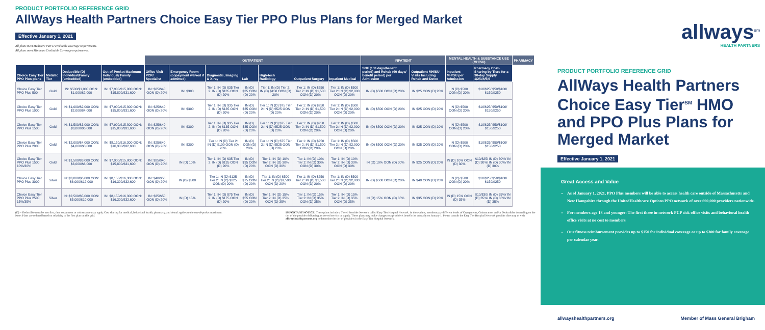PRODUCT PORTFOLIO REFERENCE GRID
AllWays Health Partners Choice Easy Tier PPO Plus Plans for Merged Market
Effective January 1, 2021
All plans meet Medicare Part D creditable coverage requirements.
All plans meet Minimum Creditable Coverage requirements.
| | | | | OUTPATIENT | | | | | | | INPATIENT | | MENTAL HEALTH & SUBSTANCE USE (MH/SU) | | PHARMACY |
| --- | --- | --- | --- | --- | --- | --- | --- | --- | --- | --- | --- | --- | --- | --- | --- |
| Choice Easy Tier PPO Plus plans | Metallic Tier | Deductible (D) Individual/Family (embedded) | Out-of-Pocket Maximum Individual/ Family (embedded) | Office Visit PCP/ Specialist | Emergency Room (copayment waived if admitted) | Diagnostic, Imaging & X-ray | Lab | High-tech Radiology | Outpatient Surgery | Inpatient Medical | SNF (100 days/benefit period) and Rehab (60 days/ benefit period) per Admission | Outpatient MH/SU Visits Including Rehab and Detox | Inpatient MH/SU per Admission | Pharmacy Cost-Sharing by Tiers for a 30-day Supply 1/2/3/4/5/6 | |
| Choice Easy Tier PPO Plus 500 | Gold | IN: $500/$1,000 OON: $1,000/$2,000 | IN: $7,900/$15,800 OON: $15,800/$31,600 | IN: $25/$40 OON (D) 20% | IN: $300 | Tier 1: IN (D) $35 Tier 2: IN (D) $135 OON (D) 20% | IN (D) $35 OON (D) 20% | Tier 1: IN (D) Tier 2: IN (D) $450 OON (D) 20% | Tier 1: IN (D) $250 Tier 2: IN (D) $1,500 OON (D) 20% | Tier 1: IN (D) $500 Tier 2: IN (D) $2,000 OON (D) 20% | IN (D) $500 OON (D) 20% | IN $25 OON (D) 20% | IN (D) $500 OON (D) 20% | $10/$25/ $50/$100/ $150/$250 | |
| Choice Easy Tier PPO Plus 1000 | Gold | IN: $1,000/$2,000 OON: $2,000/$4,000 | IN: $7,900/$15,800 OON: $15,800/$31,600 | IN: $25/$40 OON (D) 20% | IN: $300 | Tier 1: IN (D) $35 Tier 2: IN (D) $135 OON (D) 20% | IN (D) $35 OON (D) 20% | Tier 1: IN (D) $75 Tier 2: IN (D) $525 OON (D) 20% | Tier 1: IN (D) $250 Tier 2: IN (D) $1,500 OON (D) 20% | Tier 1: IN (D) $500 Tier 2: IN (D) $2,000 OON (D) 20% | IN (D) $500 OON (D) 20% | IN $25 OON (D) 20% | IN (D) $500 OON (D) 20% | $10/$25/ $50/$100/ $150/$250 | |
| Choice Easy Tier PPO Plus 1500 | Gold | IN: $1,500/$3,000 OON: $3,000/$6,000 | IN: $7,900/$15,800 OON: $15,800/$31,600 | IN: $25/$40 OON (D) 20% | IN: $300 | Tier 1: IN (D) $35 Tier 2: IN (D) $135 OON (D) 20% | IN (D) $35 OON (D) 20% | Tier 1: IN (D) $75 Tier 2: IN (D) $525 OON (D) 20% | Tier 1: IN (D) $250 Tier 2: IN (D) $1,500 OON (D) 20% | Tier 1: IN (D) $500 Tier 2: IN (D) $2,000 OON (D) 20% | IN (D) $500 OON (D) 20% | IN $25 OON (D) 20% | IN (D) $500 OON (D) 20% | $10/$25/ $50/$100/ $150/$250 | |
| Choice Easy Tier PPO Plus 2000 | Gold | IN: $2,000/$4,000 OON: $4,000/$8,000 | IN: $8,150/$16,300 OON: $16,300/$32,600 | IN: $25/$40 OON (D) 20% | IN: $300 | Tier 1: IN (D) Tier 2: IN (D) $100 OON (D) 20% | IN (D) OON (D) 20% | Tier 1: IN (D) $75 Tier 2: IN (D) $525 OON (D) 20% | Tier 1: IN (D) $250 Tier 2: IN (D) $1,500 OON (D) 20% | Tier 1: IN (D) $500 Tier 2: IN (D) $2,000 OON (D) 20% | IN (D) $500 OON (D) 20% | IN $25 OON (D) 20% | IN (D) $500 OON (D) 20% | $10/$25/ $50/$100/ $150/$250 | |
| Choice Easy Tier PPO Plus 1500 10%/30% | Gold | IN: $1,500/$3,000 OON: $3,000/$6,000 | IN: $7,900/$15,800 OON: $15,800/$31,600 | IN: $25/$40 OON (D) 20% | IN (D) 10% | Tier 1: IN (D) $35 Tier 2: IN (D) $135 OON (D) 20% | IN (D) $35 OON (D) 20% | Tier 1: IN (D) 10% Tier 2: IN (D) 30% OON (D) 30% | Tier 1: IN (D) 10% Tier 2: IN (D) 30% OON (D) 30% | Tier 1: IN (D) 10% Tier 2: IN (D) 30% OON (D) 30% | IN (D) 10% OON (D) 30% | IN $25 OON (D) 20% | IN (D) 10% OON (D) 30% | $10/$25/ IN (D) 30%/ IN (D) 30%/ IN (D) 30%/ IN (D) 30% | |
| Choice Easy Tier PPO Plus 3000 | Silver | IN: $3,000/$6,000 OON: $6,000/$12,000 | IN: $8,150/$16,300 OON: $16,300/$32,600 | IN: $40/$50 OON (D) 20% | IN (D) $500 | Tier 1: IN (D) $125 Tier 2: IN (D) $225 OON (D) 20% | IN (D) $75 OON (D) 20% | Tier 1: IN (D) $500 Tier 2: IN (D) $1,500 OON (D) 20% | Tier 1: IN (D) $250 Tier 2: IN (D) $1,500 OON (D) 20% | Tier 1: IN (D) $500 Tier 2: IN (D) $2,000 OON (D) 20% | IN (D) $500 OON (D) 20% | IN $40 OON (D) 20% | IN (D) $500 OON (D) 20% | $10/$25/ $50/$100/ $150/$250 | |
| Choice Easy Tier PPO Plus 2500 15%/35% | Silver | IN: $2,500/$5,000 OON: $5,000/$10,000 | IN: $8,150/$16,300 OON: $16,300/$32,600 | IN: $35/$50 OON (D) 20% | IN (D) 15% | Tier 1: IN (D) $75 Tier 2: IN (D) $175 OON (D) 20% | IN (D) $55 OON (D) 20% | Tier 1: IN (D) 15% Tier 2: IN (D) 35% OON (D) 35% | Tier 1: IN (D) 15% Tier 2: IN (D) 35% OON (D) 35% | Tier 1: IN (D) 15% Tier 2: IN (D) 35% OON (D) 35% | IN (D) 15% OON (D) 35% | IN $35 OON (D) 20% | IN (D) 15% OON (D) 35% | $10/$30/ IN (D) 35%/ IN (D) 35%/ IN (D) 35%/ IN (D) 35% | |
(D) = Deductible must be met first, then copayment or coinsurance may apply. Cost sharing for medical, behavioral health, pharmacy, and dental applies to the out-of-pocket maximum.
Note: Plans are ordered based on relativity to the first plan on this grid.
IMPORTANT NOTICE: These plans include a Tiered Provider Network called Easy Tier Hospital Network. In these plans, members pay different levels of Copayments, Coinsurance, and/or Deductibles depending on the tier of the provider delivering a covered service or supply. These plans may make changes to a provider's benefit tier annually on January 1. Please consult the Easy Tier Hospital Network provider directory or visit allwayshealthpartners.org to determine the tier of providers in the Easy Tier Hospital Network.
allways<sup>sm</sup>
HEALTH PARTNERS
PRODUCT PORTFOLIO REFERENCE GRID
AllWays Health Partners Choice Easy Tier<sup>SM</sup> HMO and PPO Plus Plans for Merged Market
Effective January 1, 2021
Great Access and Value
As of January 1, 2021, PPO Plus members will be able to access health care outside of Massachusetts and New Hampshire through the UnitedHealthcare Options PPO network of over 690,000 providers nationwide.
For members age 18 and younger: The first three in-network PCP sick office visits and behavioral health office visits at no cost to members
Our fitness reimbursement provides up to $150 for individual coverage or up to $300 for family coverage per calendar year.
allwayshealthpartners.org Member of Mass General Brigham